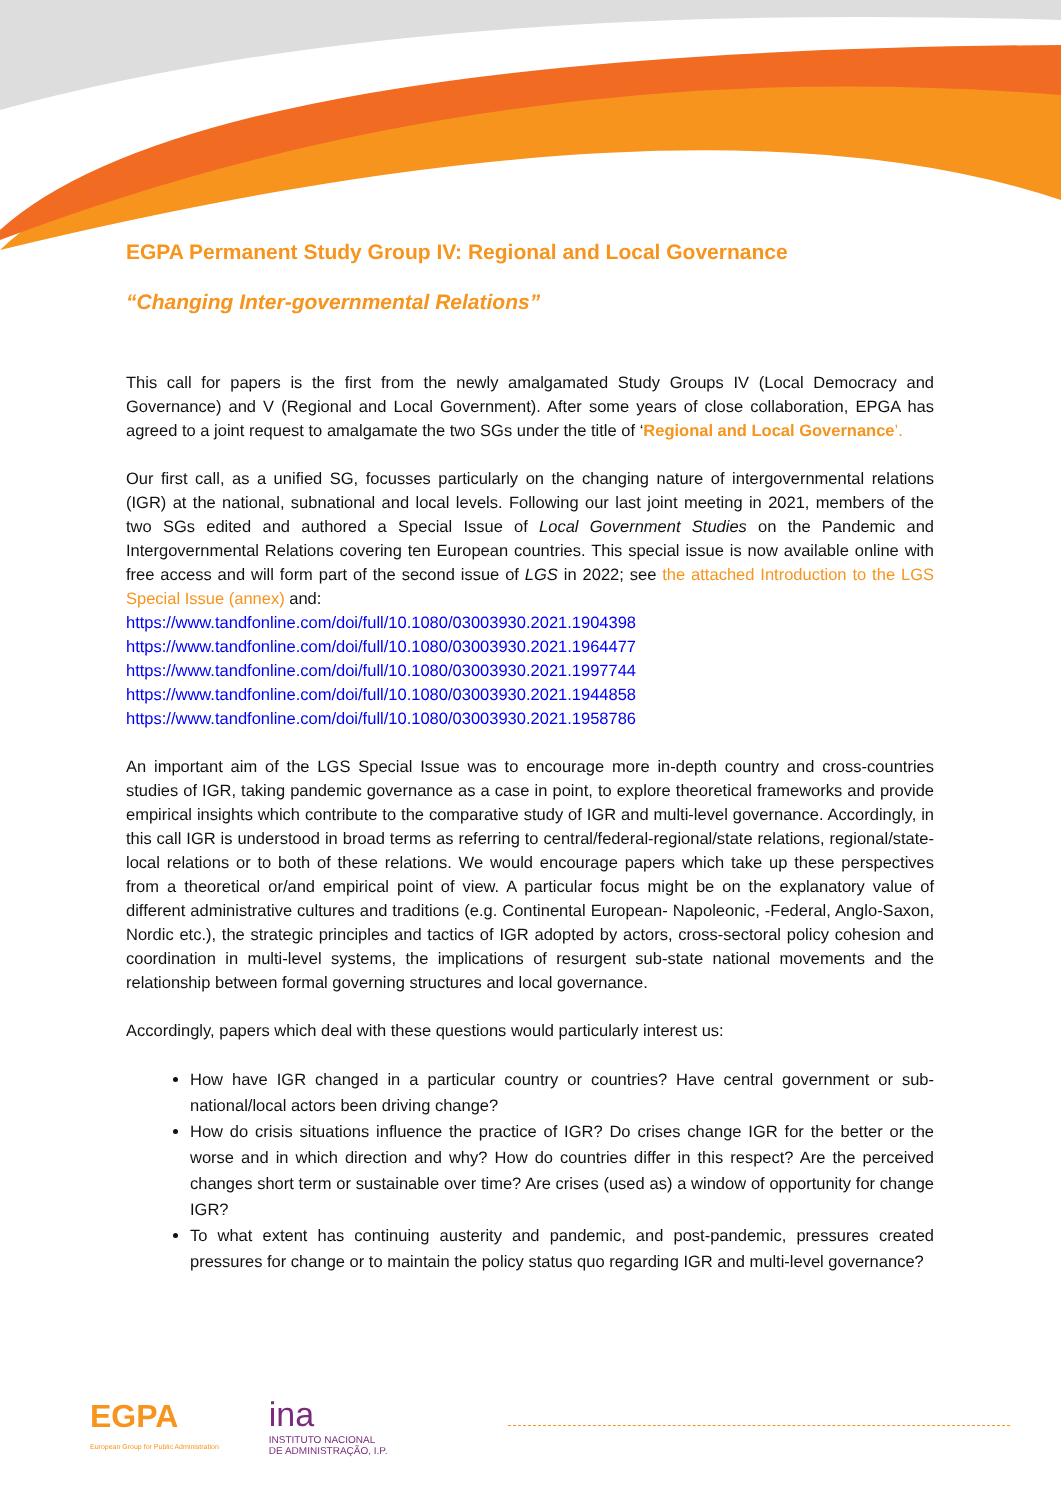EGPA Permanent Study Group IV: Regional and Local Governance
“Changing Inter-governmental Relations”
This call for papers is the first from the newly amalgamated Study Groups IV (Local Democracy and Governance) and V (Regional and Local Government). After some years of close collaboration, EPGA has agreed to a joint request to amalgamate the two SGs under the title of ‘Regional and Local Governance’.
Our first call, as a unified SG, focusses particularly on the changing nature of intergovernmental relations (IGR) at the national, subnational and local levels. Following our last joint meeting in 2021, members of the two SGs edited and authored a Special Issue of Local Government Studies on the Pandemic and Intergovernmental Relations covering ten European countries. This special issue is now available online with free access and will form part of the second issue of LGS in 2022; see the attached Introduction to the LGS Special Issue (annex) and:
https://www.tandfonline.com/doi/full/10.1080/03003930.2021.1904398
https://www.tandfonline.com/doi/full/10.1080/03003930.2021.1964477
https://www.tandfonline.com/doi/full/10.1080/03003930.2021.1997744
https://www.tandfonline.com/doi/full/10.1080/03003930.2021.1944858
https://www.tandfonline.com/doi/full/10.1080/03003930.2021.1958786
An important aim of the LGS Special Issue was to encourage more in-depth country and cross-countries studies of IGR, taking pandemic governance as a case in point, to explore theoretical frameworks and provide empirical insights which contribute to the comparative study of IGR and multi-level governance. Accordingly, in this call IGR is understood in broad terms as referring to central/federal-regional/state relations, regional/state-local relations or to both of these relations. We would encourage papers which take up these perspectives from a theoretical or/and empirical point of view. A particular focus might be on the explanatory value of different administrative cultures and traditions (e.g. Continental European- Napoleonic, -Federal, Anglo-Saxon, Nordic etc.), the strategic principles and tactics of IGR adopted by actors, cross-sectoral policy cohesion and coordination in multi-level systems, the implications of resurgent sub-state national movements and the relationship between formal governing structures and local governance.
Accordingly, papers which deal with these questions would particularly interest us:
How have IGR changed in a particular country or countries? Have central government or sub-national/local actors been driving change?
How do crisis situations influence the practice of IGR? Do crises change IGR for the better or the worse and in which direction and why? How do countries differ in this respect? Are the perceived changes short term or sustainable over time? Are crises (used as) a window of opportunity for change IGR?
To what extent has continuing austerity and pandemic, and post-pandemic, pressures created pressures for change or to maintain the policy status quo regarding IGR and multi-level governance?
EGPA
European Group for Public Administration
ina
INSTITUTO NACIONAL
DE ADMINISTRAÇÃO, I.P.